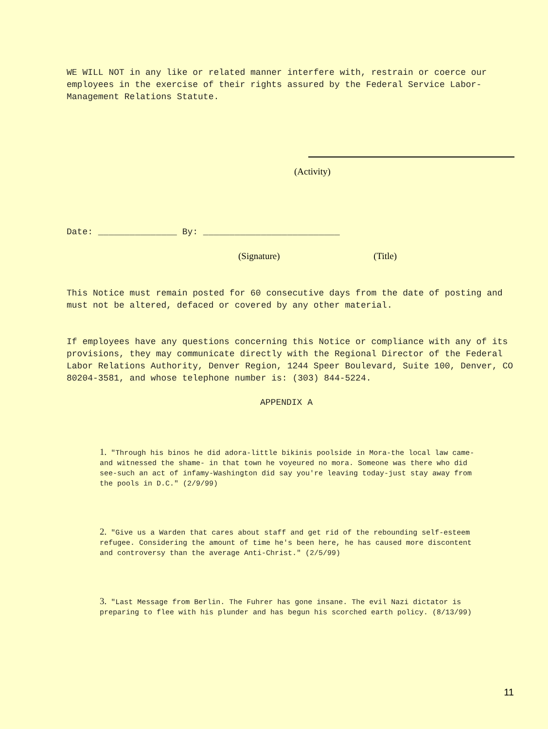WE WILL NOT in any like or related manner interfere with, restrain or coerce our employees in the exercise of their rights assured by the Federal Service Labor-Management Relations Statute.
(Activity)
Date: _______________ By: __________________________
(Signature) (Title)
This Notice must remain posted for 60 consecutive days from the date of posting and must not be altered, defaced or covered by any other material.
If employees have any questions concerning this Notice or compliance with any of its provisions, they may communicate directly with the Regional Director of the Federal Labor Relations Authority, Denver Region, 1244 Speer Boulevard, Suite 100, Denver, CO 80204-3581, and whose telephone number is: (303) 844-5224.
APPENDIX A
1. "Through his binos he did adora-little bikinis poolside in Mora-the local law came- and witnessed the shame- in that town he voyeured no mora. Someone was there who did see-such an act of infamy-Washington did say you're leaving today-just stay away from the pools in D.C." (2/9/99)
2. "Give us a Warden that cares about staff and get rid of the rebounding self-esteem refugee. Considering the amount of time he's been here, he has caused more discontent and controversy than the average Anti-Christ." (2/5/99)
3. "Last Message from Berlin. The Fuhrer has gone insane. The evil Nazi dictator is preparing to flee with his plunder and has begun his scorched earth policy. (8/13/99)
11